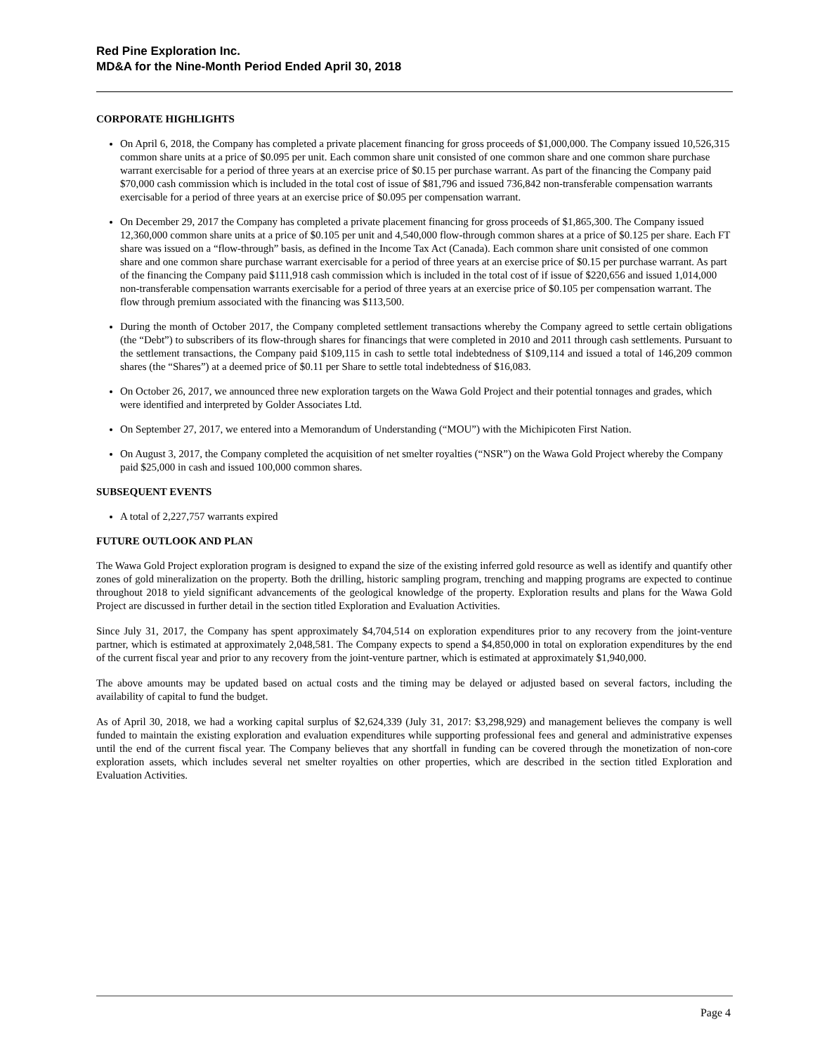Red Pine Exploration Inc.
MD&A for the Nine-Month Period Ended April 30, 2018
CORPORATE HIGHLIGHTS
On April 6, 2018, the Company has completed a private placement financing for gross proceeds of $1,000,000. The Company issued 10,526,315 common share units at a price of $0.095 per unit. Each common share unit consisted of one common share and one common share purchase warrant exercisable for a period of three years at an exercise price of $0.15 per purchase warrant. As part of the financing the Company paid $70,000 cash commission which is included in the total cost of issue of $81,796 and issued 736,842 non-transferable compensation warrants exercisable for a period of three years at an exercise price of $0.095 per compensation warrant.
On December 29, 2017 the Company has completed a private placement financing for gross proceeds of $1,865,300. The Company issued 12,360,000 common share units at a price of $0.105 per unit and 4,540,000 flow-through common shares at a price of $0.125 per share. Each FT share was issued on a “flow-through” basis, as defined in the Income Tax Act (Canada). Each common share unit consisted of one common share and one common share purchase warrant exercisable for a period of three years at an exercise price of $0.15 per purchase warrant. As part of the financing the Company paid $111,918 cash commission which is included in the total cost of if issue of $220,656 and issued 1,014,000 non-transferable compensation warrants exercisable for a period of three years at an exercise price of $0.105 per compensation warrant. The flow through premium associated with the financing was $113,500.
During the month of October 2017, the Company completed settlement transactions whereby the Company agreed to settle certain obligations (the “Debt”) to subscribers of its flow-through shares for financings that were completed in 2010 and 2011 through cash settlements. Pursuant to the settlement transactions, the Company paid $109,115 in cash to settle total indebtedness of $109,114 and issued a total of 146,209 common shares (the “Shares”) at a deemed price of $0.11 per Share to settle total indebtedness of $16,083.
On October 26, 2017, we announced three new exploration targets on the Wawa Gold Project and their potential tonnages and grades, which were identified and interpreted by Golder Associates Ltd.
On September 27, 2017, we entered into a Memorandum of Understanding (“MOU”) with the Michipicoten First Nation.
On August 3, 2017, the Company completed the acquisition of net smelter royalties (“NSR”) on the Wawa Gold Project whereby the Company paid $25,000 in cash and issued 100,000 common shares.
SUBSEQUENT EVENTS
A total of 2,227,757 warrants expired
FUTURE OUTLOOK AND PLAN
The Wawa Gold Project exploration program is designed to expand the size of the existing inferred gold resource as well as identify and quantify other zones of gold mineralization on the property. Both the drilling, historic sampling program, trenching and mapping programs are expected to continue throughout 2018 to yield significant advancements of the geological knowledge of the property. Exploration results and plans for the Wawa Gold Project are discussed in further detail in the section titled Exploration and Evaluation Activities.
Since July 31, 2017, the Company has spent approximately $4,704,514 on exploration expenditures prior to any recovery from the joint-venture partner, which is estimated at approximately 2,048,581. The Company expects to spend a $4,850,000 in total on exploration expenditures by the end of the current fiscal year and prior to any recovery from the joint-venture partner, which is estimated at approximately $1,940,000.
The above amounts may be updated based on actual costs and the timing may be delayed or adjusted based on several factors, including the availability of capital to fund the budget.
As of April 30, 2018, we had a working capital surplus of $2,624,339 (July 31, 2017: $3,298,929) and management believes the company is well funded to maintain the existing exploration and evaluation expenditures while supporting professional fees and general and administrative expenses until the end of the current fiscal year. The Company believes that any shortfall in funding can be covered through the monetization of non-core exploration assets, which includes several net smelter royalties on other properties, which are described in the section titled Exploration and Evaluation Activities.
Page 4